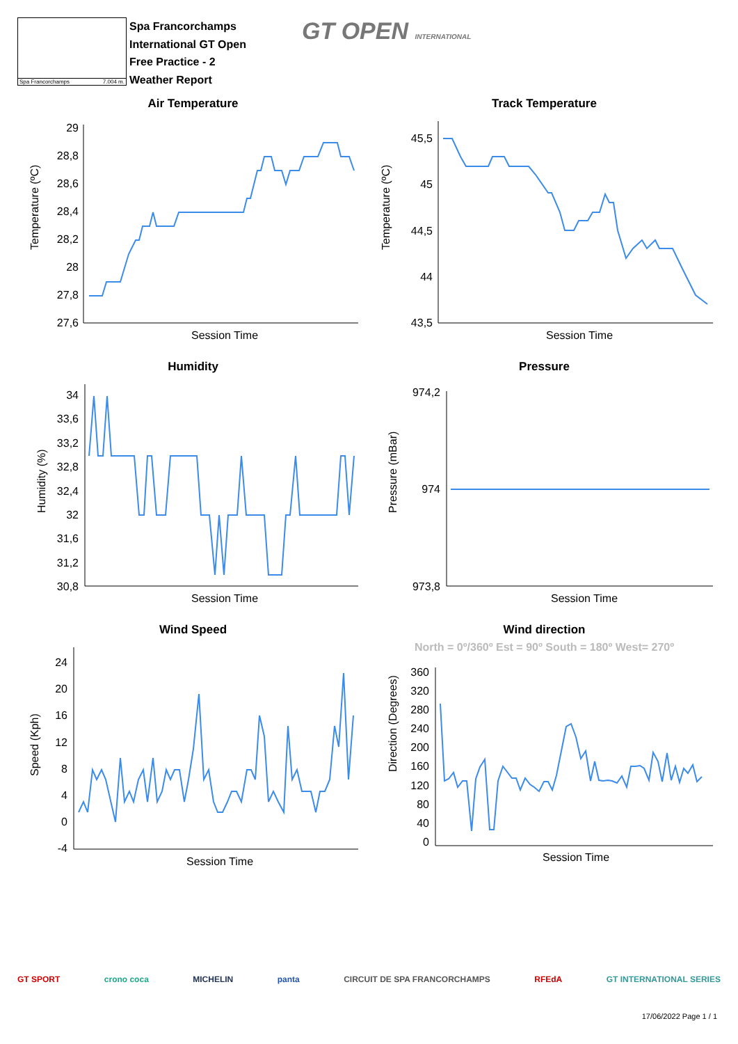Spa Francorchamps 7.004 m.
Spa Francorchamps
International GT Open
Free Practice - 2
Weather Report
GT OPEN INTERNATIONAL
Air Temperature
Temperature (ºC)
29
28,8
28,6
28,4
28,2
28
27,8
27,6
Session Time
Track Temperature
Temperature (ºC)
45,5
45
44,5
44
43,5
Session Time
Humidity
Humidity (%)
34
33,6
33,2
32,8
32,4
32
31,6
31,2
30,8
Session Time
Pressure
Pressure (mBar)
974,2
974
973,8
Session Time
Wind Speed
Speed (Kph)
24
20
16
12
8
4
0
-4
Session Time
Wind direction
North = 0º/360º Est = 90º South = 180º West= 270º
Direction (Degrees)
360
320
280
240
200
160
120
80
40
0
Session Time
GT SPORT crono coca MICHELIN panta CIRCUIT DE SPA FRANCORCHAMPS RFEdA GT INTERNATIONAL SERIES
17/06/2022 Page 1 / 1